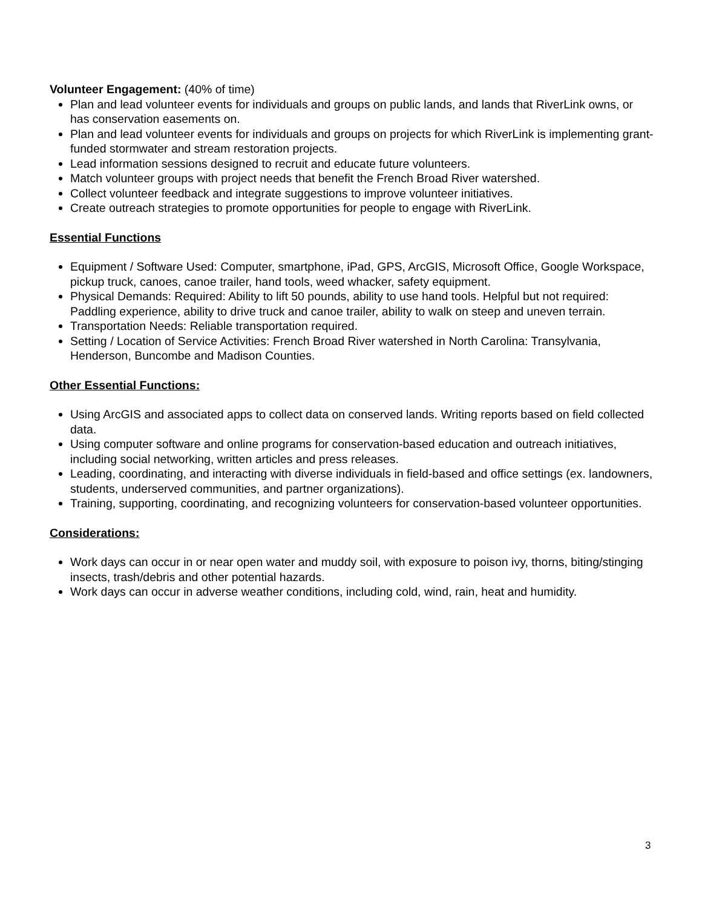Volunteer Engagement: (40% of time)
Plan and lead volunteer events for individuals and groups on public lands, and lands that RiverLink owns, or has conservation easements on.
Plan and lead volunteer events for individuals and groups on projects for which RiverLink is implementing grant-funded stormwater and stream restoration projects.
Lead information sessions designed to recruit and educate future volunteers.
Match volunteer groups with project needs that benefit the French Broad River watershed.
Collect volunteer feedback and integrate suggestions to improve volunteer initiatives.
Create outreach strategies to promote opportunities for people to engage with RiverLink.
Essential Functions
Equipment / Software Used: Computer, smartphone, iPad, GPS, ArcGIS, Microsoft Office, Google Workspace, pickup truck, canoes, canoe trailer, hand tools, weed whacker, safety equipment.
Physical Demands: Required: Ability to lift 50 pounds, ability to use hand tools. Helpful but not required: Paddling experience, ability to drive truck and canoe trailer, ability to walk on steep and uneven terrain.
Transportation Needs: Reliable transportation required.
Setting / Location of Service Activities: French Broad River watershed in North Carolina: Transylvania, Henderson, Buncombe and Madison Counties.
Other Essential Functions:
Using ArcGIS and associated apps to collect data on conserved lands. Writing reports based on field collected data.
Using computer software and online programs for conservation-based education and outreach initiatives, including social networking, written articles and press releases.
Leading, coordinating, and interacting with diverse individuals in field-based and office settings (ex. landowners, students, underserved communities, and partner organizations).
Training, supporting, coordinating, and recognizing volunteers for conservation-based volunteer opportunities.
Considerations:
Work days can occur in or near open water and muddy soil, with exposure to poison ivy, thorns, biting/stinging insects, trash/debris and other potential hazards.
Work days can occur in adverse weather conditions, including cold, wind, rain, heat and humidity.
3